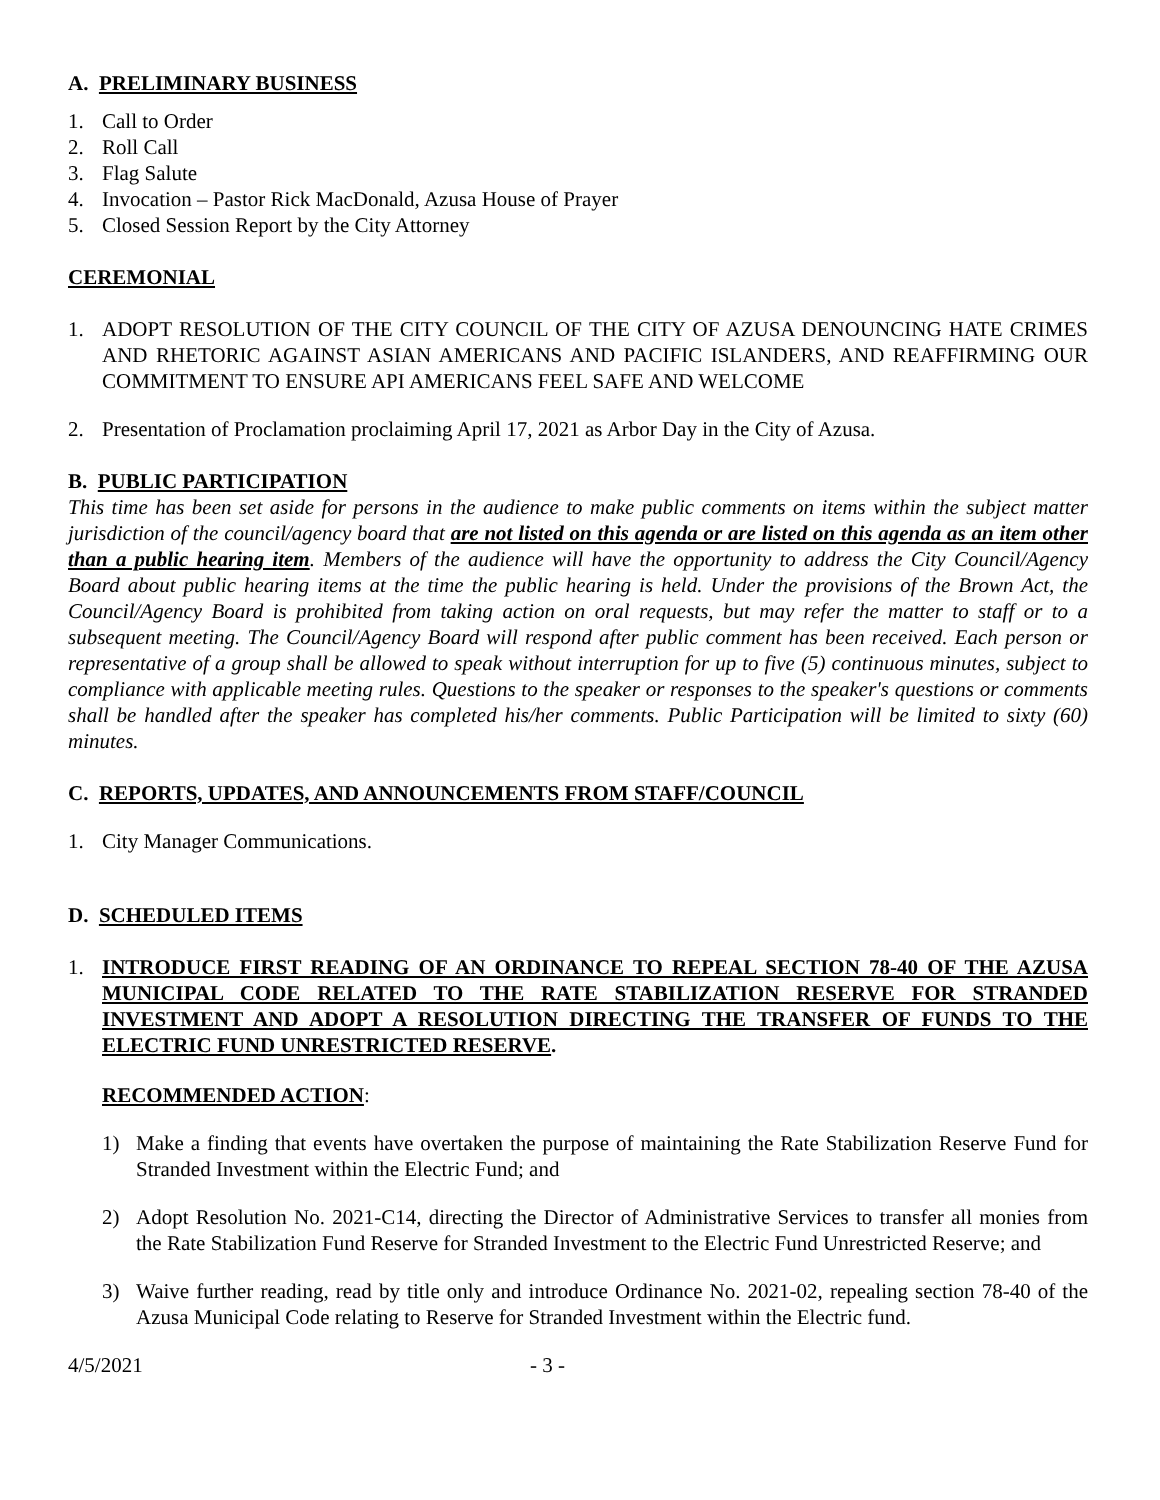A. PRELIMINARY BUSINESS
1. Call to Order
2. Roll Call
3. Flag Salute
4. Invocation – Pastor Rick MacDonald, Azusa House of Prayer
5. Closed Session Report by the City Attorney
CEREMONIAL
1. ADOPT RESOLUTION OF THE CITY COUNCIL OF THE CITY OF AZUSA DENOUNCING HATE CRIMES AND RHETORIC AGAINST ASIAN AMERICANS AND PACIFIC ISLANDERS, AND REAFFIRMING OUR COMMITMENT TO ENSURE API AMERICANS FEEL SAFE AND WELCOME
2. Presentation of Proclamation proclaiming April 17, 2021 as Arbor Day in the City of Azusa.
B. PUBLIC PARTICIPATION
This time has been set aside for persons in the audience to make public comments on items within the subject matter jurisdiction of the council/agency board that are not listed on this agenda or are listed on this agenda as an item other than a public hearing item. Members of the audience will have the opportunity to address the City Council/Agency Board about public hearing items at the time the public hearing is held. Under the provisions of the Brown Act, the Council/Agency Board is prohibited from taking action on oral requests, but may refer the matter to staff or to a subsequent meeting. The Council/Agency Board will respond after public comment has been received. Each person or representative of a group shall be allowed to speak without interruption for up to five (5) continuous minutes, subject to compliance with applicable meeting rules. Questions to the speaker or responses to the speaker's questions or comments shall be handled after the speaker has completed his/her comments. Public Participation will be limited to sixty (60) minutes.
C. REPORTS, UPDATES, AND ANNOUNCEMENTS FROM STAFF/COUNCIL
1. City Manager Communications.
D. SCHEDULED ITEMS
1. INTRODUCE FIRST READING OF AN ORDINANCE TO REPEAL SECTION 78-40 OF THE AZUSA MUNICIPAL CODE RELATED TO THE RATE STABILIZATION RESERVE FOR STRANDED INVESTMENT AND ADOPT A RESOLUTION DIRECTING THE TRANSFER OF FUNDS TO THE ELECTRIC FUND UNRESTRICTED RESERVE.
RECOMMENDED ACTION:
1) Make a finding that events have overtaken the purpose of maintaining the Rate Stabilization Reserve Fund for Stranded Investment within the Electric Fund; and
2) Adopt Resolution No. 2021-C14, directing the Director of Administrative Services to transfer all monies from the Rate Stabilization Fund Reserve for Stranded Investment to the Electric Fund Unrestricted Reserve; and
3) Waive further reading, read by title only and introduce Ordinance No. 2021-02, repealing section 78-40 of the Azusa Municipal Code relating to Reserve for Stranded Investment within the Electric fund.
4/5/2021 - 3 -